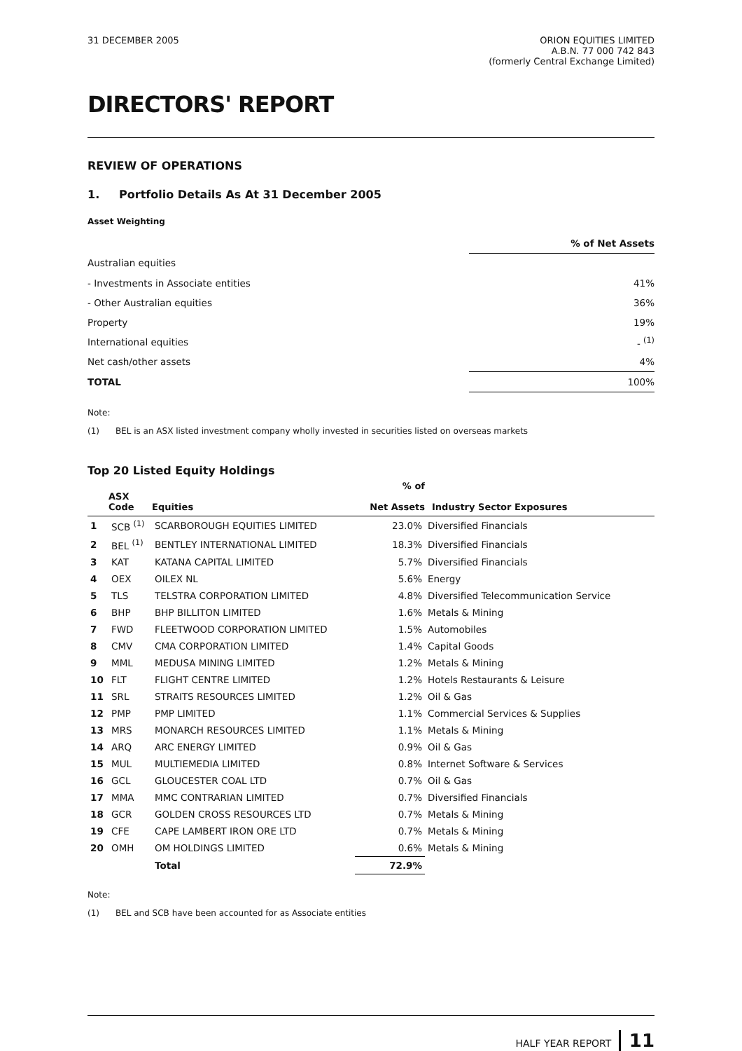31 DECEMBER 2005 ORION EQUITIES LIMITED
A.B.N. 77 000 742 843
(formerly Central Exchange Limited)
DIRECTORS' REPORT
REVIEW OF OPERATIONS
1. Portfolio Details As At 31 December 2005
Asset Weighting
| | % of Net Assets |
| Australian equities | |
| - Investments in Associate entities | 41% |
| - Other Australian equities | 36% |
| Property | 19% |
| International equities | - <sup>(1)</sup> |
| Net cash/other assets | 4% |
| TOTAL | 100% |
Note:
(1) BEL is an ASX listed investment company wholly invested in securities listed on overseas markets
Top 20 Listed Equity Holdings
| | ASX Code | Equities | % of Net Assets | Industry Sector Exposures |
| --- | --- | --- | --- | --- |
| 1 | SCB <sup>(1)</sup> | SCARBOROUGH EQUITIES LIMITED | 23.0% | Diversified Financials |
| 2 | BEL <sup>(1)</sup> | BENTLEY INTERNATIONAL LIMITED | 18.3% | Diversified Financials |
| 3 | KAT | KATANA CAPITAL LIMITED | 5.7% | Diversified Financials |
| 4 | OEX | OILEX NL | 5.6% | Energy |
| 5 | TLS | TELSTRA CORPORATION LIMITED | 4.8% | Diversified Telecommunication Service |
| 6 | BHP | BHP BILLITON LIMITED | 1.6% | Metals & Mining |
| 7 | FWD | FLEETWOOD CORPORATION LIMITED | 1.5% | Automobiles |
| 8 | CMV | CMA CORPORATION LIMITED | 1.4% | Capital Goods |
| 9 | MML | MEDUSA MINING LIMITED | 1.2% | Metals & Mining |
| 10 | FLT | FLIGHT CENTRE LIMITED | 1.2% | Hotels Restaurants & Leisure |
| 11 | SRL | STRAITS RESOURCES LIMITED | 1.2% | Oil & Gas |
| 12 | PMP | PMP LIMITED | 1.1% | Commercial Services & Supplies |
| 13 | MRS | MONARCH RESOURCES LIMITED | 1.1% | Metals & Mining |
| 14 | ARQ | ARC ENERGY LIMITED | 0.9% | Oil & Gas |
| 15 | MUL | MULTIEMEDIA LIMITED | 0.8% | Internet Software & Services |
| 16 | GCL | GLOUCESTER COAL LTD | 0.7% | Oil & Gas |
| 17 | MMA | MMC CONTRARIAN LIMITED | 0.7% | Diversified Financials |
| 18 | GCR | GOLDEN CROSS RESOURCES LTD | 0.7% | Metals & Mining |
| 19 | CFE | CAPE LAMBERT IRON ORE LTD | 0.7% | Metals & Mining |
| 20 | OMH | OM HOLDINGS LIMITED | 0.6% | Metals & Mining |
| | | Total | 72.9% | |
Note:
(1) BEL and SCB have been accounted for as Associate entities
HALF YEAR REPORT 11